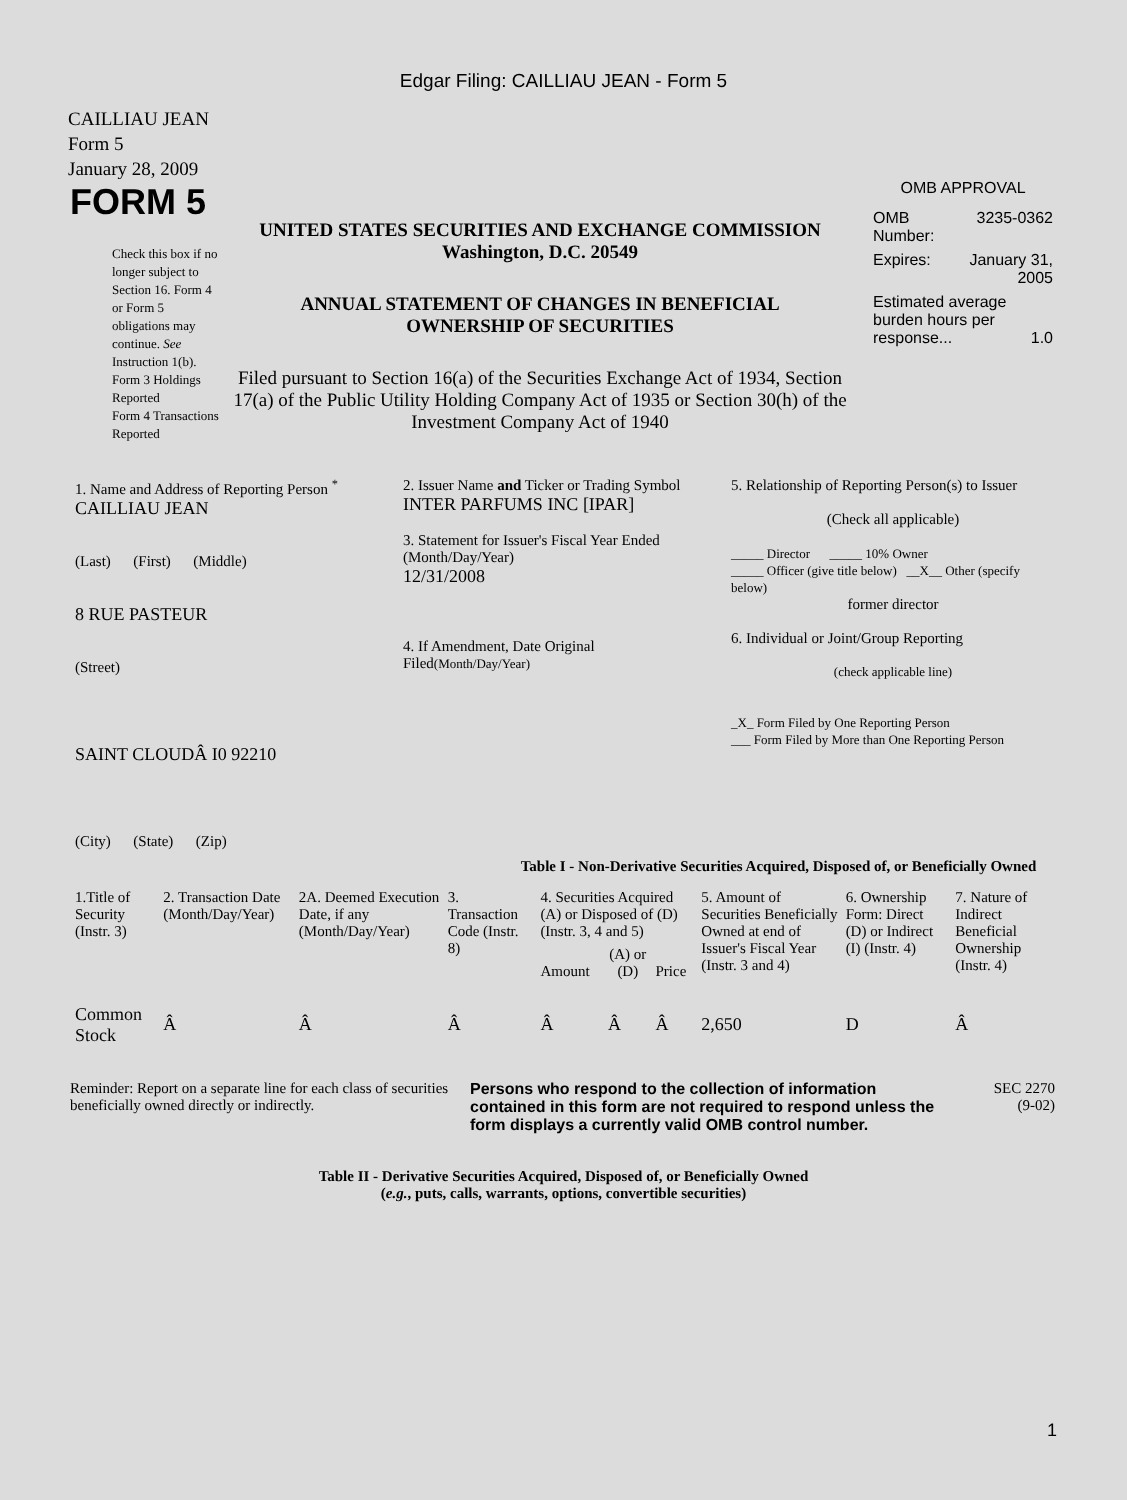Edgar Filing: CAILLIAU JEAN - Form 5
CAILLIAU JEAN
Form 5
January 28, 2009
FORM 5
Check this box if no longer subject to Section 16. Form 4 or Form 5 obligations may continue. See Instruction 1(b).
Form 3 Holdings Reported
Form 4 Transactions Reported
UNITED STATES SECURITIES AND EXCHANGE COMMISSION
Washington, D.C. 20549
ANNUAL STATEMENT OF CHANGES IN BENEFICIAL
OWNERSHIP OF SECURITIES
Filed pursuant to Section 16(a) of the Securities Exchange Act of 1934, Section 17(a) of the Public Utility Holding Company Act of 1935 or Section 30(h) of the Investment Company Act of 1940
OMB APPROVAL
| OMB Number: | 3235-0362 |
| Expires: | January 31, 2005 |
| Estimated average burden hours per response... 1.0 | |
| 1. Name and Address of Reporting Person <sup>*</sup> CAILLIAU JEAN (Last) (First) (Middle) 8 RUE PASTEUR (Street) SAINT CLOUDÂ I0 92210 (City) (State) (Zip) | 2. Issuer Name and Ticker or Trading Symbol INTER PARFUMS INC [IPAR] 3. Statement for Issuer's Fiscal Year Ended (Month/Day/Year) 12/31/2008 4. If Amendment, Date Original Filed (Month/Day/Year) | 5. Relationship of Reporting Person(s) to Issuer (Check all applicable) _____ Director _____ 10% Owner _____ Officer (give title below) __X__ Other (specify below) former director 6. Individual or Joint/Group Reporting (check applicable line) _X_ Form Filed by One Reporting Person ___ Form Filed by More than One Reporting Person |
Table I - Non-Derivative Securities Acquired, Disposed of, or Beneficially Owned
| 1.Title of Security (Instr. 3) | 2. Transaction Date (Month/Day/Year) | 2A. Deemed Execution Date, if any (Month/Day/Year) | 3. Transaction Code (Instr. 8) | 4. Securities Acquired (A) or Disposed of (D) (Instr. 3, 4 and 5) | | | 5. Amount of Securities Beneficially Owned at end of Issuer's Fiscal Year (Instr. 3 and 4) | 6. Ownership Form: Direct (D) or Indirect (I) (Instr. 4) | 7. Nature of Indirect Beneficial Ownership (Instr. 4) |
| --- | --- | --- | --- | --- | --- | --- | --- | --- | --- |
| | | | | Amount | (A) or (D) | Price | | | |
| Common Stock | Â | Â | Â | Â | Â | Â | 2,650 | D | Â |
Reminder: Report on a separate line for each class of securities beneficially owned directly or indirectly.
Persons who respond to the collection of information contained in this form are not required to respond unless the form displays a currently valid OMB control number.
SEC 2270
(9-02)
Table II - Derivative Securities Acquired, Disposed of, or Beneficially Owned
(e.g., puts, calls, warrants, options, convertible securities)
1